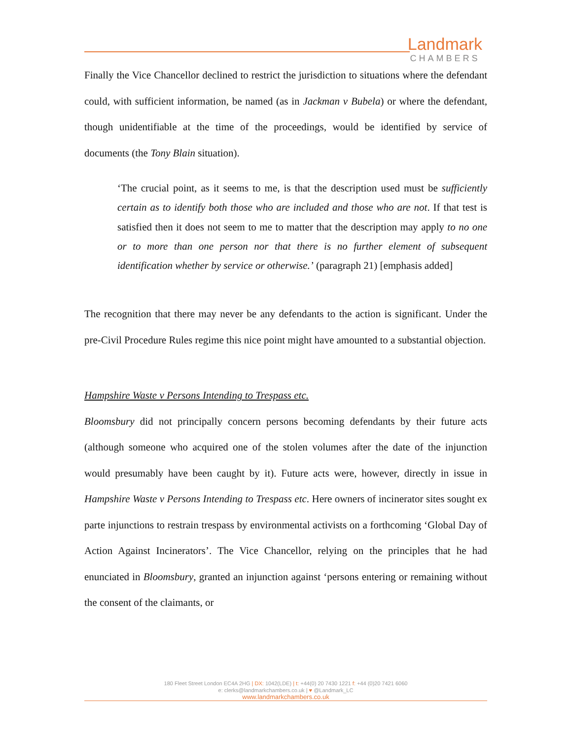Landmark
CHAMBERS
Finally the Vice Chancellor declined to restrict the jurisdiction to situations where the defendant could, with sufficient information, be named (as in Jackman v Bubela) or where the defendant, though unidentifiable at the time of the proceedings, would be identified by service of documents (the Tony Blain situation).
‘The crucial point, as it seems to me, is that the description used must be sufficiently certain as to identify both those who are included and those who are not. If that test is satisfied then it does not seem to me to matter that the description may apply to no one or to more than one person nor that there is no further element of subsequent identification whether by service or otherwise.’ (paragraph 21) [emphasis added]
The recognition that there may never be any defendants to the action is significant. Under the pre-Civil Procedure Rules regime this nice point might have amounted to a substantial objection.
Hampshire Waste v Persons Intending to Trespass etc.
Bloomsbury did not principally concern persons becoming defendants by their future acts (although someone who acquired one of the stolen volumes after the date of the injunction would presumably have been caught by it). Future acts were, however, directly in issue in Hampshire Waste v Persons Intending to Trespass etc. Here owners of incinerator sites sought ex parte injunctions to restrain trespass by environmental activists on a forthcoming ‘Global Day of Action Against Incinerators’. The Vice Chancellor, relying on the principles that he had enunciated in Bloomsbury, granted an injunction against ‘persons entering or remaining without the consent of the claimants, or
180 Fleet Street London EC4A 2HG | DX: 1042(LDE) | t: +44(0) 20 7430 1221 f: +44 (0)20 7421 6060
e: clerks@landmarkchambers.co.uk | ♥ @Landmark_LC
www.landmarkchambers.co.uk